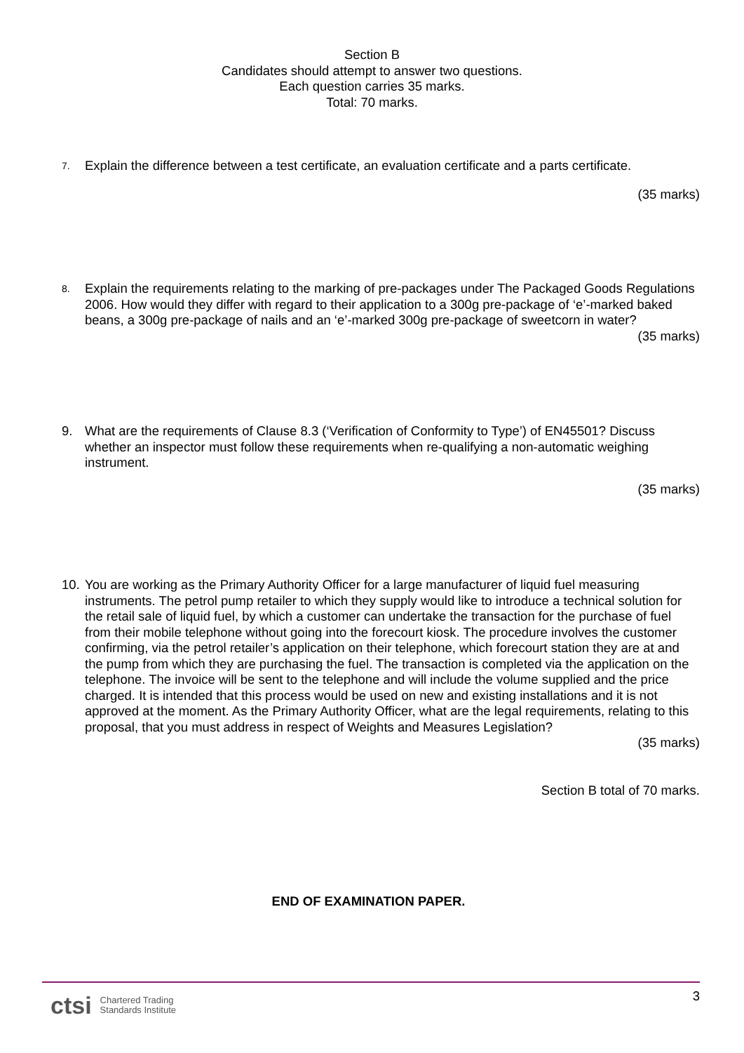Section B
Candidates should attempt to answer two questions.
Each question carries 35 marks.
Total: 70 marks.
7.
Explain the difference between a test certificate, an evaluation certificate and a parts certificate.
(35 marks)
8.
Explain the requirements relating to the marking of pre-packages under The Packaged Goods Regulations 2006. How would they differ with regard to their application to a 300g pre-package of ‘e’-marked baked beans, a 300g pre-package of nails and an ‘e’-marked 300g pre-package of sweetcorn in water?
(35 marks)
9. What are the requirements of Clause 8.3 (‘Verification of Conformity to Type’) of EN45501? Discuss whether an inspector must follow these requirements when re-qualifying a non-automatic weighing instrument.
(35 marks)
10.
You are working as the Primary Authority Officer for a large manufacturer of liquid fuel measuring instruments. The petrol pump retailer to which they supply would like to introduce a technical solution for the retail sale of liquid fuel, by which a customer can undertake the transaction for the purchase of fuel from their mobile telephone without going into the forecourt kiosk. The procedure involves the customer confirming, via the petrol retailer’s application on their telephone, which forecourt station they are at and the pump from which they are purchasing the fuel. The transaction is completed via the application on the telephone. The invoice will be sent to the telephone and will include the volume supplied and the price charged. It is intended that this process would be used on new and existing installations and it is not approved at the moment. As the Primary Authority Officer, what are the legal requirements, relating to this proposal, that you must address in respect of Weights and Measures Legislation?
(35 marks)
Section B total of 70 marks.
END OF EXAMINATION PAPER.
ctsi Chartered Trading
Standards Institute
3